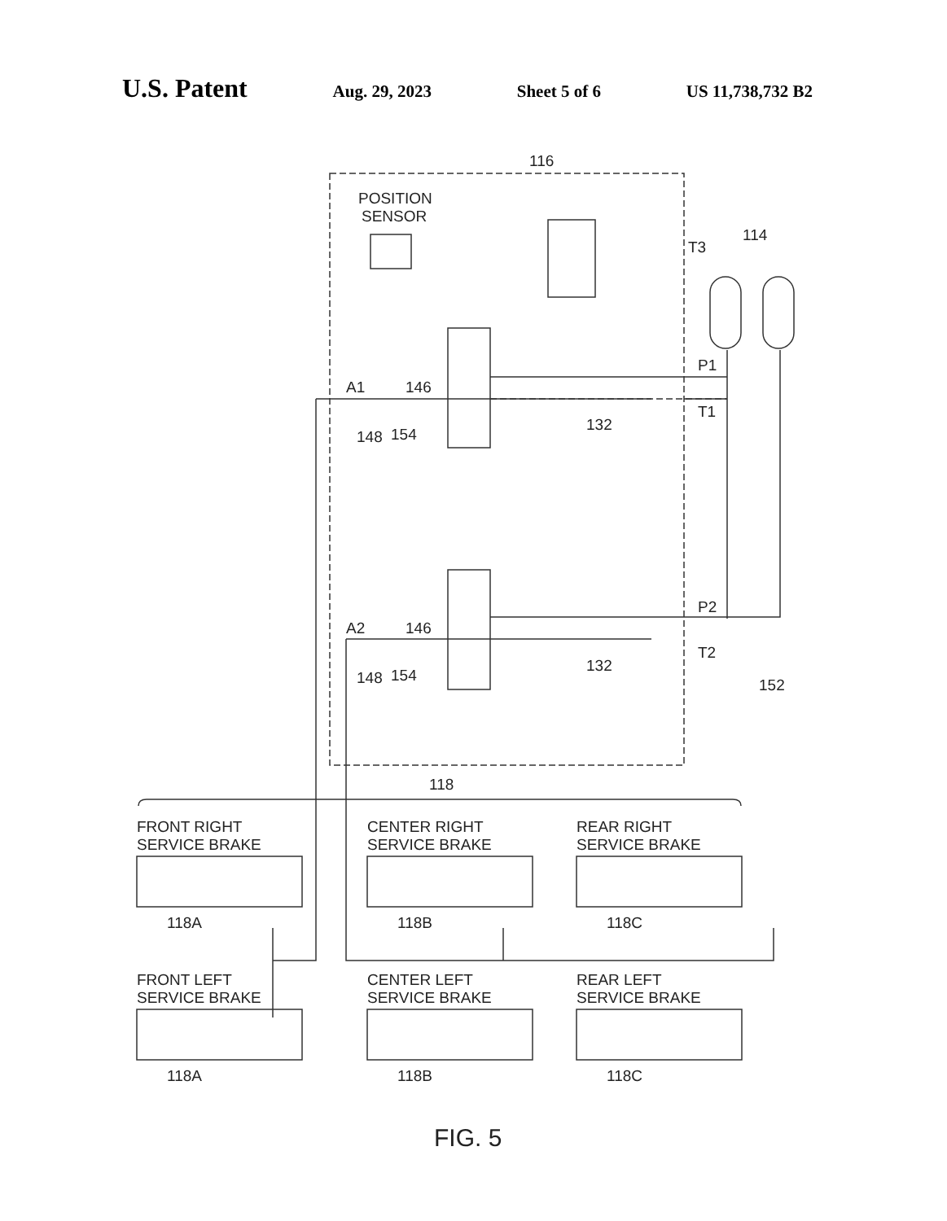U.S. Patent Aug. 29, 2023 Sheet 5 of 6 US 11,738,732 B2
116
POSITION
SENSOR
114
T3
P1
T1
A1
146
148
154
132
P2
T2
A2
146
148
154
132
152
118
FRONT RIGHT
SERVICE BRAKE
CENTER RIGHT
SERVICE BRAKE
REAR RIGHT
SERVICE BRAKE
118A
118B
118C
FRONT LEFT
SERVICE BRAKE
CENTER LEFT
SERVICE BRAKE
REAR LEFT
SERVICE BRAKE
118A
118B
118C
FIG. 5